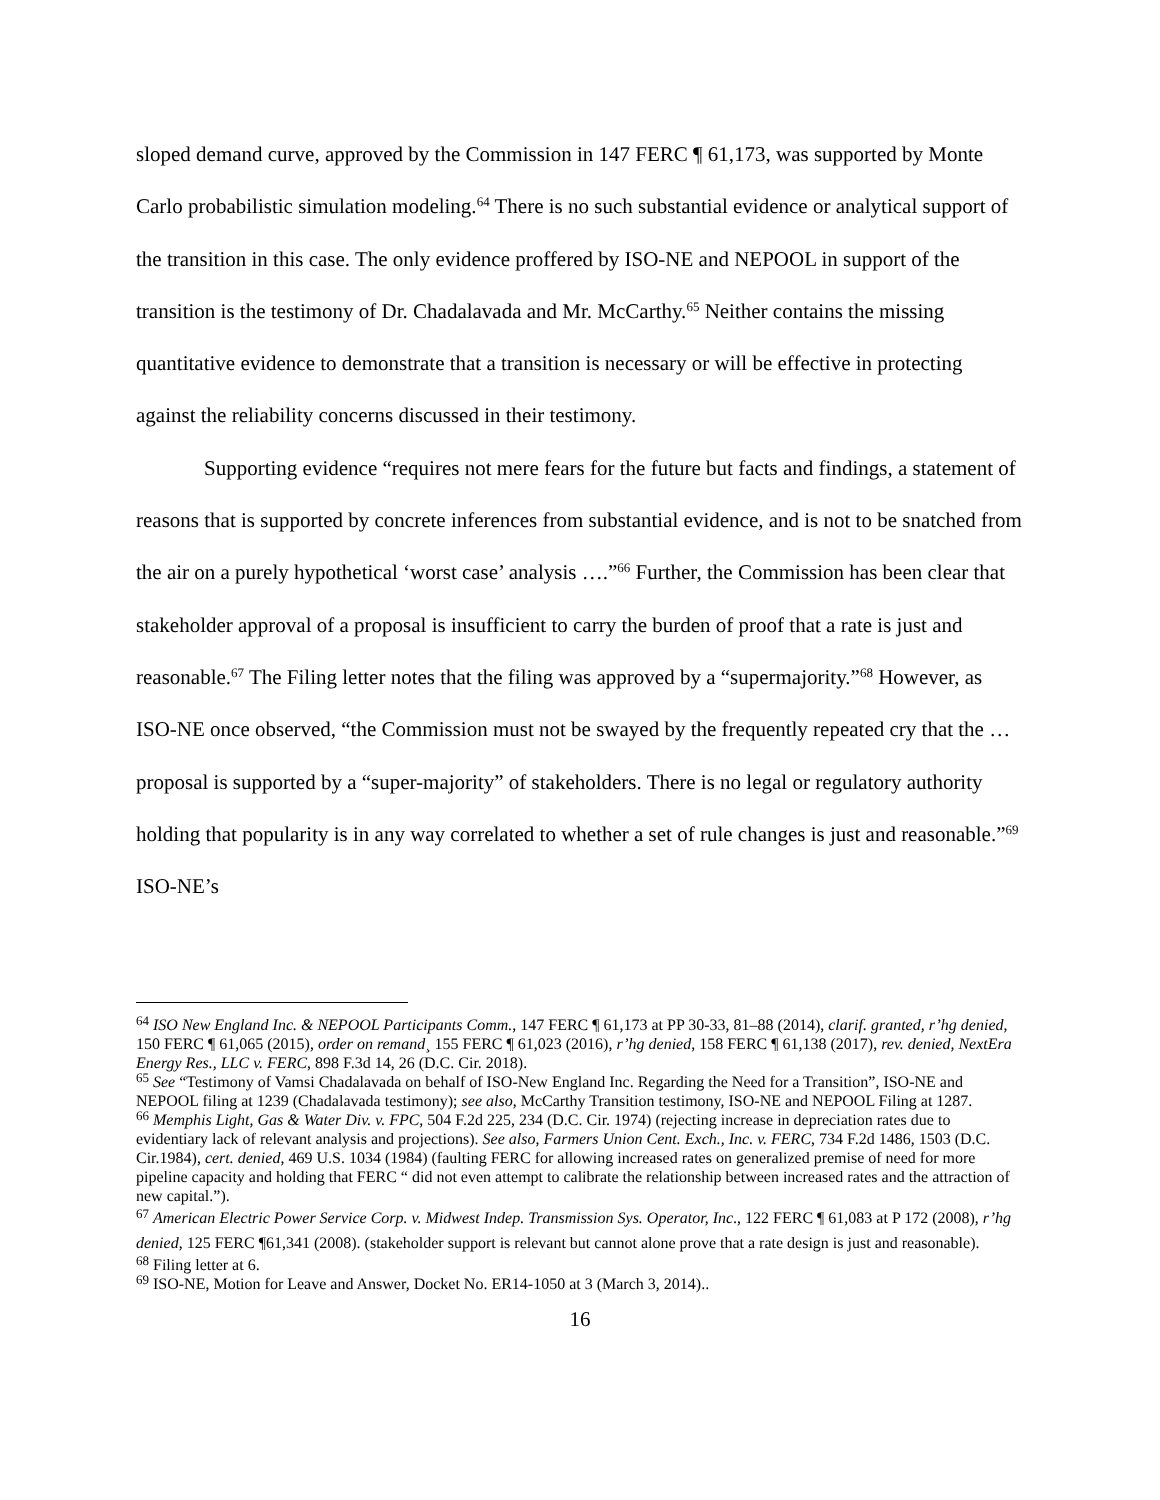sloped demand curve, approved by the Commission in 147 FERC ¶ 61,173, was supported by Monte Carlo probabilistic simulation modeling.<sup>64</sup> There is no such substantial evidence or analytical support of the transition in this case. The only evidence proffered by ISO-NE and NEPOOL in support of the transition is the testimony of Dr. Chadalavada and Mr. McCarthy.<sup>65</sup> Neither contains the missing quantitative evidence to demonstrate that a transition is necessary or will be effective in protecting against the reliability concerns discussed in their testimony.
Supporting evidence “requires not mere fears for the future but facts and findings, a statement of reasons that is supported by concrete inferences from substantial evidence, and is not to be snatched from the air on a purely hypothetical ‘worst case’ analysis ….”<sup>66</sup> Further, the Commission has been clear that stakeholder approval of a proposal is insufficient to carry the burden of proof that a rate is just and reasonable.<sup>67</sup> The Filing letter notes that the filing was approved by a “supermajority.”<sup>68</sup> However, as ISO-NE once observed, “the Commission must not be swayed by the frequently repeated cry that the … proposal is supported by a “super-majority” of stakeholders. There is no legal or regulatory authority holding that popularity is in any way correlated to whether a set of rule changes is just and reasonable.”<sup>69</sup> ISO-NE’s
<sup>64</sup> ISO New England Inc. & NEPOOL Participants Comm., 147 FERC ¶ 61,173 at PP 30-33, 81–88 (2014), clarif. granted, r’hg denied, 150 FERC ¶ 61,065 (2015), order on remand¸ 155 FERC ¶ 61,023 (2016), r’hg denied, 158 FERC ¶ 61,138 (2017), rev. denied, NextEra Energy Res., LLC v. FERC, 898 F.3d 14, 26 (D.C. Cir. 2018).
<sup>65</sup> See “Testimony of Vamsi Chadalavada on behalf of ISO-New England Inc. Regarding the Need for a Transition”, ISO-NE and NEPOOL filing at 1239 (Chadalavada testimony); see also, McCarthy Transition testimony, ISO-NE and NEPOOL Filing at 1287.
<sup>66</sup> Memphis Light, Gas & Water Div. v. FPC, 504 F.2d 225, 234 (D.C. Cir. 1974) (rejecting increase in depreciation rates due to evidentiary lack of relevant analysis and projections). See also, Farmers Union Cent. Exch., Inc. v. FERC, 734 F.2d 1486, 1503 (D.C. Cir.1984), cert. denied, 469 U.S. 1034 (1984) (faulting FERC for allowing increased rates on generalized premise of need for more pipeline capacity and holding that FERC “ did not even attempt to calibrate the relationship between increased rates and the attraction of new capital.”).
<sup>67</sup> American Electric Power Service Corp. v. Midwest Indep. Transmission Sys. Operator, Inc., 122 FERC ¶ 61,083 at P 172 (2008), r’hg denied, 125 FERC ¶61,341 (2008). (stakeholder support is relevant but cannot alone prove that a rate design is just and reasonable).
<sup>68</sup> Filing letter at 6.
<sup>69</sup> ISO-NE, Motion for Leave and Answer, Docket No. ER14-1050 at 3 (March 3, 2014)..
16